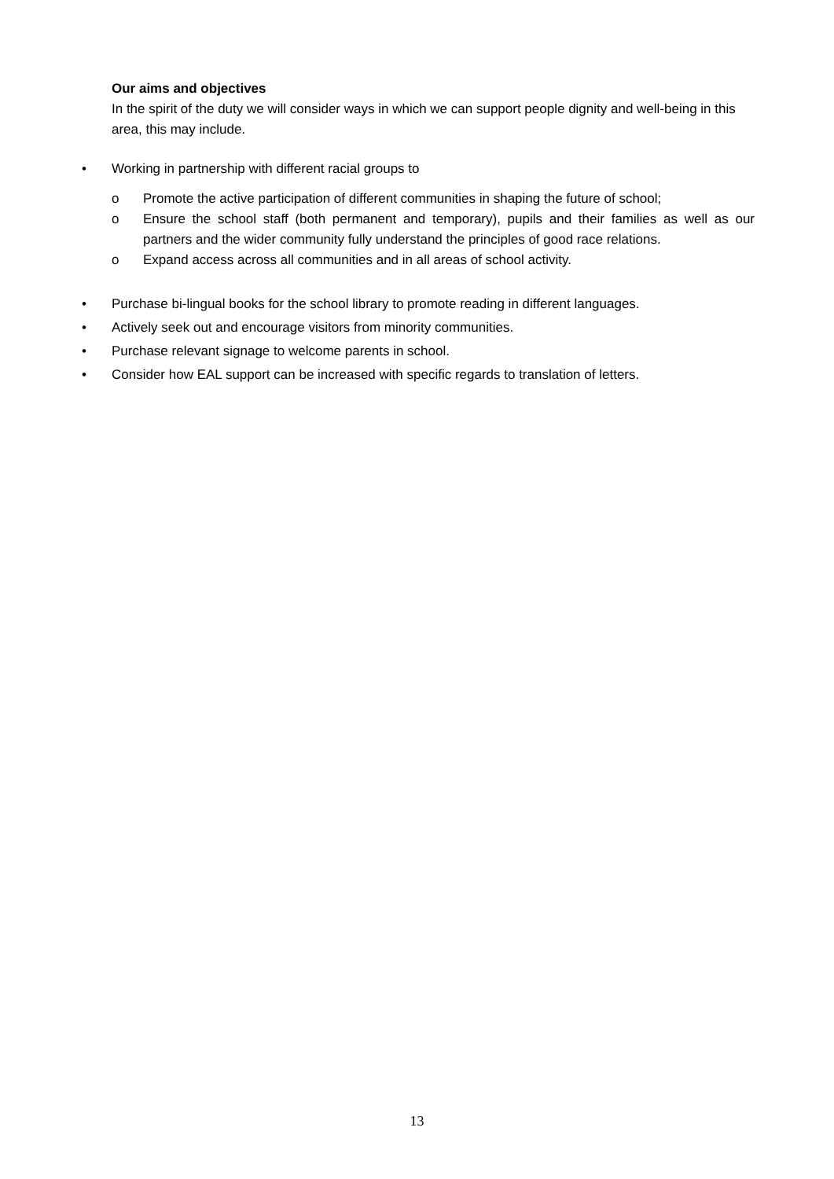Our aims and objectives
In the spirit of the duty we will consider ways in which we can support people dignity and well-being in this area, this may include.
• Working in partnership with different racial groups to
o Promote the active participation of different communities in shaping the future of school;
o Ensure the school staff (both permanent and temporary), pupils and their families as well as our partners and the wider community fully understand the principles of good race relations.
o Expand access across all communities and in all areas of school activity.
• Purchase bi-lingual books for the school library to promote reading in different languages.
• Actively seek out and encourage visitors from minority communities.
• Purchase relevant signage to welcome parents in school.
• Consider how EAL support can be increased with specific regards to translation of letters.
13